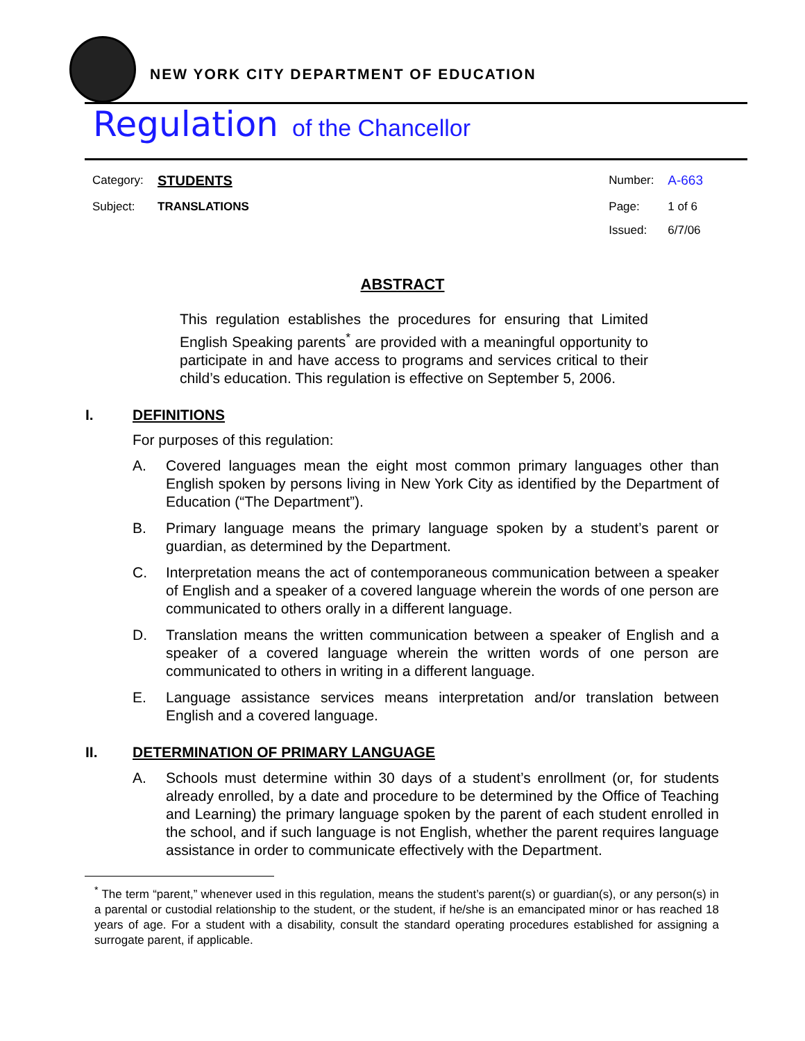NEW YORK CITY DEPARTMENT OF EDUCATION
Regulation of the Chancellor
Category: STUDENTS
Subject: TRANSLATIONS
Number: A-663
Page: 1 of 6
Issued: 6/7/06
ABSTRACT
This regulation establishes the procedures for ensuring that Limited English Speaking parents<sup>*</sup> are provided with a meaningful opportunity to participate in and have access to programs and services critical to their child’s education. This regulation is effective on September 5, 2006.
I. DEFINITIONS
For purposes of this regulation:
A. Covered languages mean the eight most common primary languages other than English spoken by persons living in New York City as identified by the Department of Education (“The Department”).
B. Primary language means the primary language spoken by a student’s parent or guardian, as determined by the Department.
C. Interpretation means the act of contemporaneous communication between a speaker of English and a speaker of a covered language wherein the words of one person are communicated to others orally in a different language.
D. Translation means the written communication between a speaker of English and a speaker of a covered language wherein the written words of one person are communicated to others in writing in a different language.
E. Language assistance services means interpretation and/or translation between English and a covered language.
II. DETERMINATION OF PRIMARY LANGUAGE
A. Schools must determine within 30 days of a student’s enrollment (or, for students already enrolled, by a date and procedure to be determined by the Office of Teaching and Learning) the primary language spoken by the parent of each student enrolled in the school, and if such language is not English, whether the parent requires language assistance in order to communicate effectively with the Department.
<sup>*</sup> The term “parent,” whenever used in this regulation, means the student’s parent(s) or guardian(s), or any person(s) in a parental or custodial relationship to the student, or the student, if he/she is an emancipated minor or has reached 18 years of age. For a student with a disability, consult the standard operating procedures established for assigning a surrogate parent, if applicable.